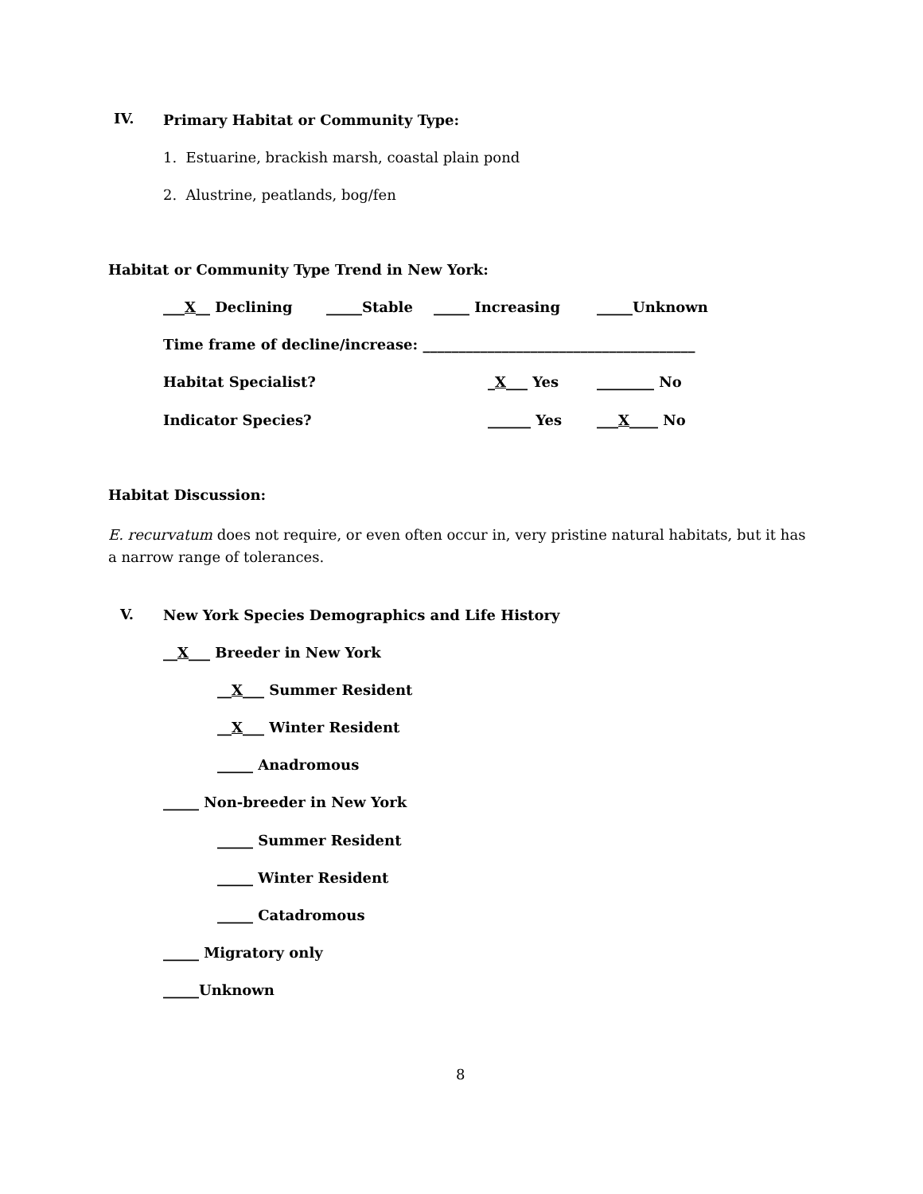IV. Primary Habitat or Community Type:
1. Estuarine, brackish marsh, coastal plain pond
2. Alustrine, peatlands, bog/fen
Habitat or Community Type Trend in New York:
___X__ Declining _____Stable _____ Increasing _____Unknown
Time frame of decline/increase: ______________________________________
Habitat Specialist? _X___ Yes ________ No
Indicator Species? ______ Yes ___X____ No
Habitat Discussion:
E. recurvatum does not require, or even often occur in, very pristine natural habitats, but it has a narrow range of tolerances.
V. New York Species Demographics and Life History
__X___ Breeder in New York
__X___ Summer Resident
__X___ Winter Resident
_____ Anadromous
_____ Non-breeder in New York
_____ Summer Resident
_____ Winter Resident
_____ Catadromous
_____ Migratory only
_____Unknown
8